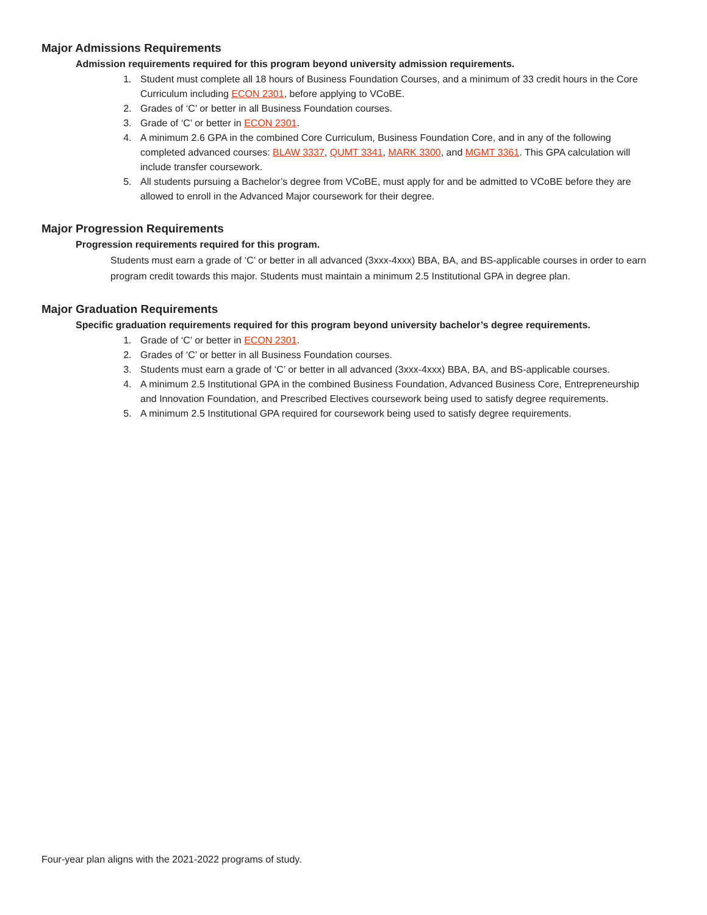Major Admissions Requirements
Admission requirements required for this program beyond university admission requirements.
1. Student must complete all 18 hours of Business Foundation Courses, and a minimum of 33 credit hours in the Core Curriculum including ECON 2301, before applying to VCoBE.
2. Grades of ‘C’ or better in all Business Foundation courses.
3. Grade of ‘C’ or better in ECON 2301.
4. A minimum 2.6 GPA in the combined Core Curriculum, Business Foundation Core, and in any of the following completed advanced courses: BLAW 3337, QUMT 3341, MARK 3300, and MGMT 3361. This GPA calculation will include transfer coursework.
5. All students pursuing a Bachelor’s degree from VCoBE, must apply for and be admitted to VCoBE before they are allowed to enroll in the Advanced Major coursework for their degree.
Major Progression Requirements
Progression requirements required for this program.
Students must earn a grade of ‘C’ or better in all advanced (3xxx-4xxx) BBA, BA, and BS-applicable courses in order to earn program credit towards this major. Students must maintain a minimum 2.5 Institutional GPA in degree plan.
Major Graduation Requirements
Specific graduation requirements required for this program beyond university bachelor’s degree requirements.
1. Grade of ‘C’ or better in ECON 2301.
2. Grades of ‘C’ or better in all Business Foundation courses.
3. Students must earn a grade of ‘C’ or better in all advanced (3xxx-4xxx) BBA, BA, and BS-applicable courses.
4. A minimum 2.5 Institutional GPA in the combined Business Foundation, Advanced Business Core, Entrepreneurship and Innovation Foundation, and Prescribed Electives coursework being used to satisfy degree requirements.
5. A minimum 2.5 Institutional GPA required for coursework being used to satisfy degree requirements.
Four-year plan aligns with the 2021-2022 programs of study.